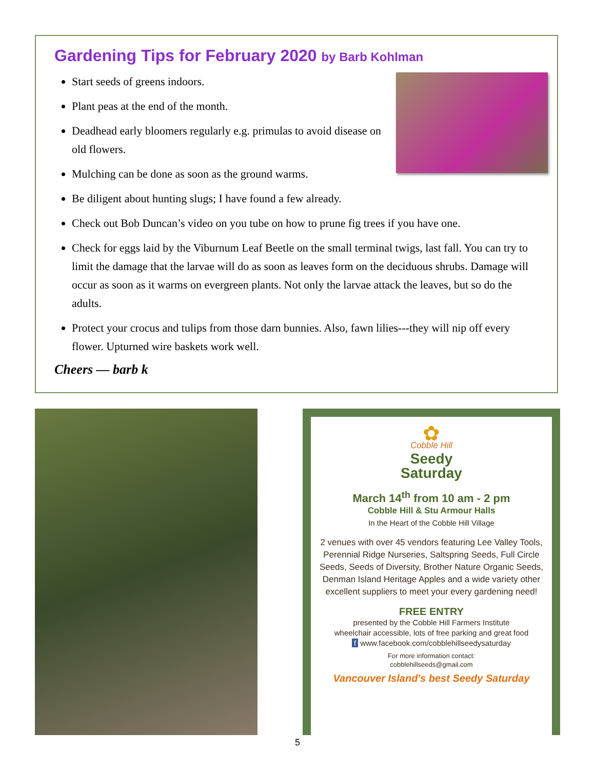Gardening Tips for February 2020 by Barb Kohlman
Start seeds of greens indoors.
Plant peas at the end of the month.
Deadhead early bloomers regularly e.g. primulas to avoid disease on old flowers.
Mulching can be done as soon as the ground warms.
Be diligent about hunting slugs; I have found a few already.
Check out Bob Duncan’s video on you tube on how to prune fig trees if you have one.
Check for eggs laid by the Viburnum Leaf Beetle on the small terminal twigs, last fall. You can try to limit the damage that the larvae will do as soon as leaves form on the deciduous shrubs. Damage will occur as soon as it warms on evergreen plants. Not only the larvae attack the leaves, but so do the adults.
Protect your crocus and tulips from those darn bunnies. Also, fawn lilies---they will nip off every flower. Upturned wire baskets work well.
Cheers — barb k
✿
Cobble Hill
Seedy
Saturday
March 14<sup>th</sup> from 10 am - 2 pm
Cobble Hill & Stu Armour Halls
In the Heart of the Cobble Hill Village
2 venues with over 45 vendors featuring Lee Valley Tools, Perennial Ridge Nurseries, Saltspring Seeds, Full Circle Seeds, Seeds of Diversity, Brother Nature Organic Seeds, Denman Island Heritage Apples and a wide variety other excellent suppliers to meet your every gardening need!
FREE ENTRY
presented by the Cobble Hill Farmers Institute
wheelchair accessible, lots of free parking and great food
f www.facebook.com/cobblehillseedysaturday
For more information contact:
cobblehillseeds@gmail.com
Vancouver Island's best Seedy Saturday
5